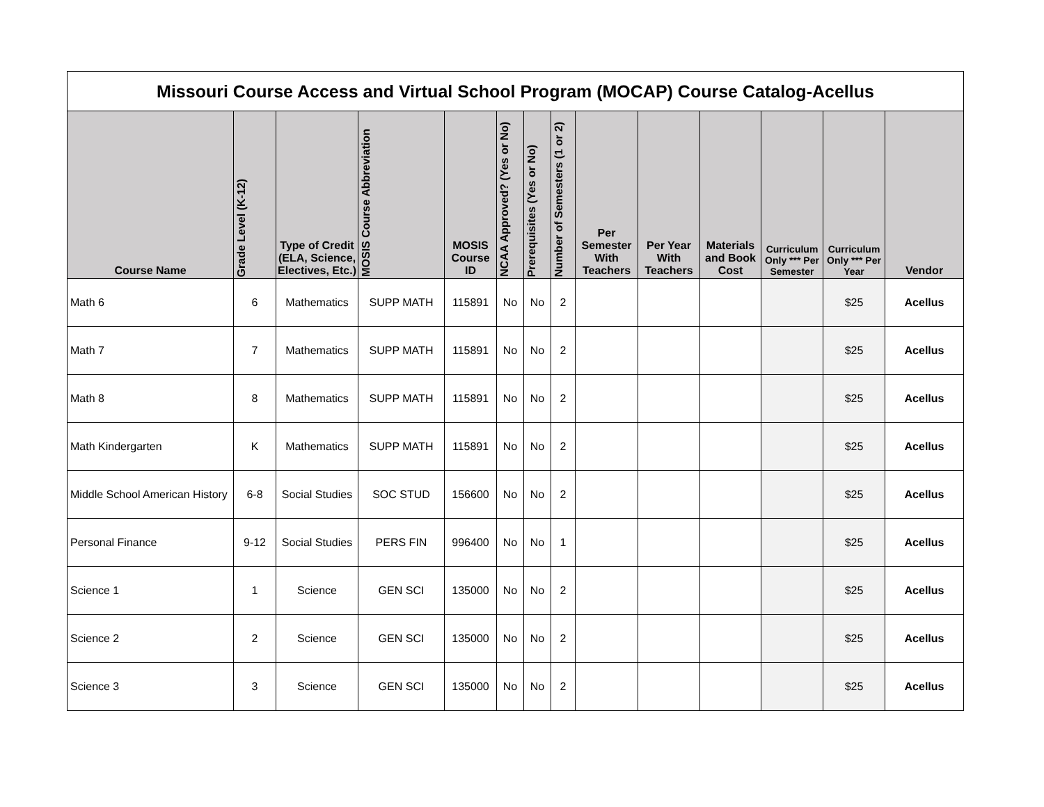| Missouri Course Access and Virtual School Program (MOCAP) Course Catalog-Acellus | | | | | | | | | | | | | |
| Course Name | Grade Level (K-12) | Type of Credit (ELA, Science, Electives, Etc.) | MOSIS Course Abbreviation | MOSIS Course ID | NCAA Approved? (Yes or No) | Prerequisites (Yes or No) | Number of Semesters (1 or 2) | Per Semester With Teachers | Per Year With Teachers | Materials and Book Cost | Curriculum Only *** Per Semester | Curriculum Only *** Per Year | Vendor |
| Math 6 | 6 | Mathematics | SUPP MATH | 115891 | No | No | 2 | | | | | $25 | Acellus |
| Math 7 | 7 | Mathematics | SUPP MATH | 115891 | No | No | 2 | | | | | $25 | Acellus |
| Math 8 | 8 | Mathematics | SUPP MATH | 115891 | No | No | 2 | | | | | $25 | Acellus |
| Math Kindergarten | K | Mathematics | SUPP MATH | 115891 | No | No | 2 | | | | | $25 | Acellus |
| Middle School American History | 6-8 | Social Studies | SOC STUD | 156600 | No | No | 2 | | | | | $25 | Acellus |
| Personal Finance | 9-12 | Social Studies | PERS FIN | 996400 | No | No | 1 | | | | | $25 | Acellus |
| Science 1 | 1 | Science | GEN SCI | 135000 | No | No | 2 | | | | | $25 | Acellus |
| Science 2 | 2 | Science | GEN SCI | 135000 | No | No | 2 | | | | | $25 | Acellus |
| Science 3 | 3 | Science | GEN SCI | 135000 | No | No | 2 | | | | | $25 | Acellus |